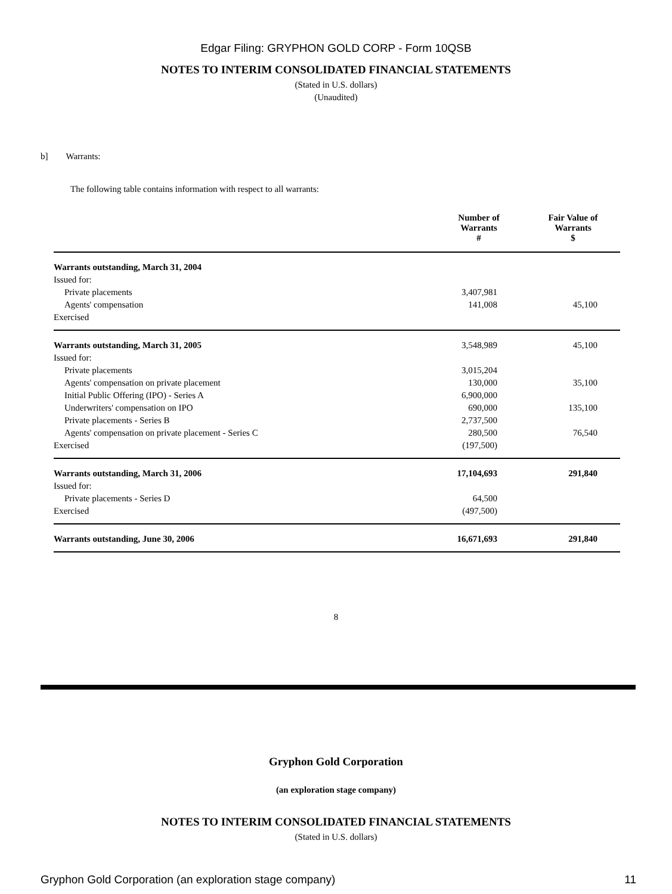Edgar Filing: GRYPHON GOLD CORP - Form 10QSB
NOTES TO INTERIM CONSOLIDATED FINANCIAL STATEMENTS
(Stated in U.S. dollars)
(Unaudited)
b] Warrants:
The following table contains information with respect to all warrants:
| | Number of Warrants # | Fair Value of Warrants $ |
| --- | --- | --- |
| Warrants outstanding, March 31, 2004 | | |
| Issued for: | | |
| Private placements | 3,407,981 | |
| Agents' compensation | 141,008 | 45,100 |
| Exercised | | |
| Warrants outstanding, March 31, 2005 | 3,548,989 | 45,100 |
| Issued for: | | |
| Private placements | 3,015,204 | |
| Agents' compensation on private placement | 130,000 | 35,100 |
| Initial Public Offering (IPO) - Series A | 6,900,000 | |
| Underwriters' compensation on IPO | 690,000 | 135,100 |
| Private placements - Series B | 2,737,500 | |
| Agents' compensation on private placement - Series C | 280,500 | 76,540 |
| Exercised | (197,500) | |
| Warrants outstanding, March 31, 2006 | 17,104,693 | 291,840 |
| Issued for: | | |
| Private placements - Series D | 64,500 | |
| Exercised | (497,500) | |
| Warrants outstanding, June 30, 2006 | 16,671,693 | 291,840 |
8
Gryphon Gold Corporation
(an exploration stage company)
NOTES TO INTERIM CONSOLIDATED FINANCIAL STATEMENTS
(Stated in U.S. dollars)
Gryphon Gold Corporation (an exploration stage company) 11